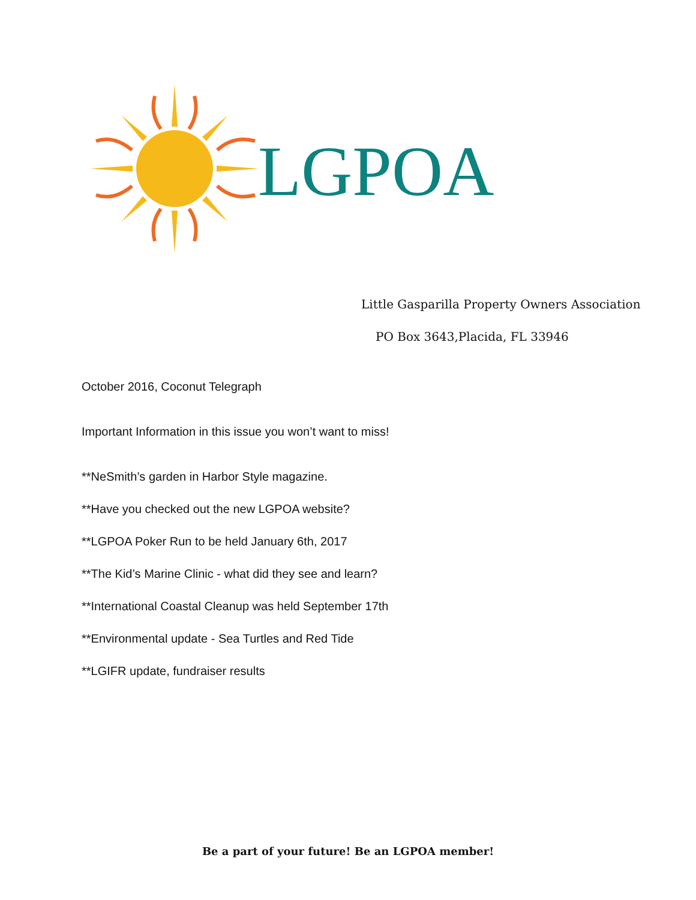LGPOA
Little Gasparilla Property Owners Association
PO Box 3643,Placida, FL 33946
October 2016, Coconut Telegraph
Important Information in this issue you won’t want to miss!
**NeSmith’s garden in Harbor Style magazine.
**Have you checked out the new LGPOA website?
**LGPOA Poker Run to be held January 6th, 2017
**The Kid’s Marine Clinic - what did they see and learn?
**International Coastal Cleanup was held September 17th
**Environmental update - Sea Turtles and Red Tide
**LGIFR update, fundraiser results
Be a part of your future! Be an LGPOA member!